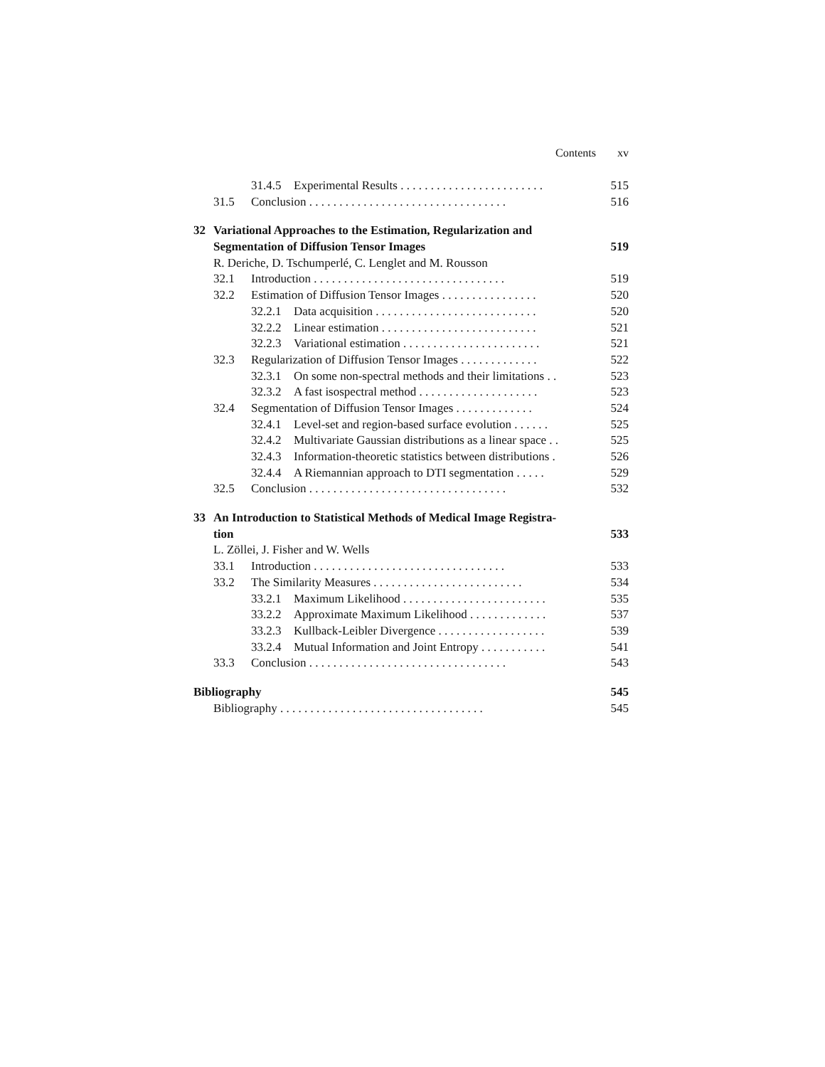Contents xv
31.4.5 Experimental Results . . . . . . . . . . . . . . . . . . . . . . . . 515
31.5 Conclusion . . . . . . . . . . . . . . . . . . . . . . . . . . . . . . . . . 516
32 Variational Approaches to the Estimation, Regularization and
Segmentation of Diffusion Tensor Images 519
R. Deriche, D. Tschumperlé, C. Lenglet and M. Rousson
32.1 Introduction . . . . . . . . . . . . . . . . . . . . . . . . . . . . . . . . 519
32.2 Estimation of Diffusion Tensor Images . . . . . . . . . . . . . . . . 520
32.2.1 Data acquisition . . . . . . . . . . . . . . . . . . . . . . . . . . . 520
32.2.2 Linear estimation . . . . . . . . . . . . . . . . . . . . . . . . . . 521
32.2.3 Variational estimation . . . . . . . . . . . . . . . . . . . . . . . 521
32.3 Regularization of Diffusion Tensor Images . . . . . . . . . . . . . 522
32.3.1 On some non-spectral methods and their limitations . . 523
32.3.2 A fast isospectral method . . . . . . . . . . . . . . . . . . . . 523
32.4 Segmentation of Diffusion Tensor Images . . . . . . . . . . . . . 524
32.4.1 Level-set and region-based surface evolution . . . . . . 525
32.4.2 Multivariate Gaussian distributions as a linear space . . 525
32.4.3 Information-theoretic statistics between distributions . 526
32.4.4 A Riemannian approach to DTI segmentation . . . . . 529
32.5 Conclusion . . . . . . . . . . . . . . . . . . . . . . . . . . . . . . . . . 532
33 An Introduction to Statistical Methods of Medical Image Registra-
tion 533
L. Zöllei, J. Fisher and W. Wells
33.1 Introduction . . . . . . . . . . . . . . . . . . . . . . . . . . . . . . . . 533
33.2 The Similarity Measures . . . . . . . . . . . . . . . . . . . . . . . . . 534
33.2.1 Maximum Likelihood . . . . . . . . . . . . . . . . . . . . . . . . 535
33.2.2 Approximate Maximum Likelihood . . . . . . . . . . . . . 537
33.2.3 Kullback-Leibler Divergence . . . . . . . . . . . . . . . . . . 539
33.2.4 Mutual Information and Joint Entropy . . . . . . . . . . . 541
33.3 Conclusion . . . . . . . . . . . . . . . . . . . . . . . . . . . . . . . . . 543
Bibliography 545
Bibliography . . . . . . . . . . . . . . . . . . . . . . . . . . . . . . . . . . 545